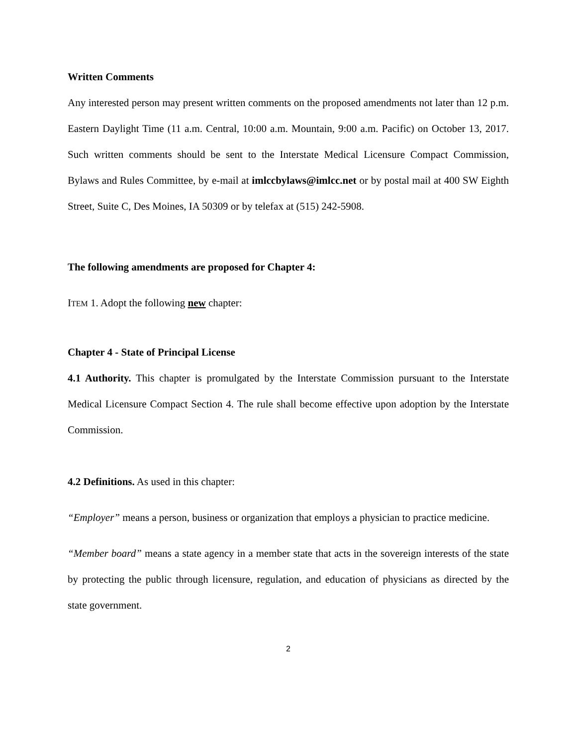Written Comments
Any interested person may present written comments on the proposed amendments not later than 12 p.m. Eastern Daylight Time (11 a.m. Central, 10:00 a.m. Mountain, 9:00 a.m. Pacific) on October 13, 2017. Such written comments should be sent to the Interstate Medical Licensure Compact Commission, Bylaws and Rules Committee, by e-mail at imlccbylaws@imlcc.net or by postal mail at 400 SW Eighth Street, Suite C, Des Moines, IA 50309 or by telefax at (515) 242-5908.
The following amendments are proposed for Chapter 4:
ITEM 1. Adopt the following new chapter:
Chapter 4 - State of Principal License
4.1 Authority. This chapter is promulgated by the Interstate Commission pursuant to the Interstate Medical Licensure Compact Section 4. The rule shall become effective upon adoption by the Interstate Commission.
4.2 Definitions. As used in this chapter:
“Employer” means a person, business or organization that employs a physician to practice medicine.
“Member board” means a state agency in a member state that acts in the sovereign interests of the state by protecting the public through licensure, regulation, and education of physicians as directed by the state government.
2